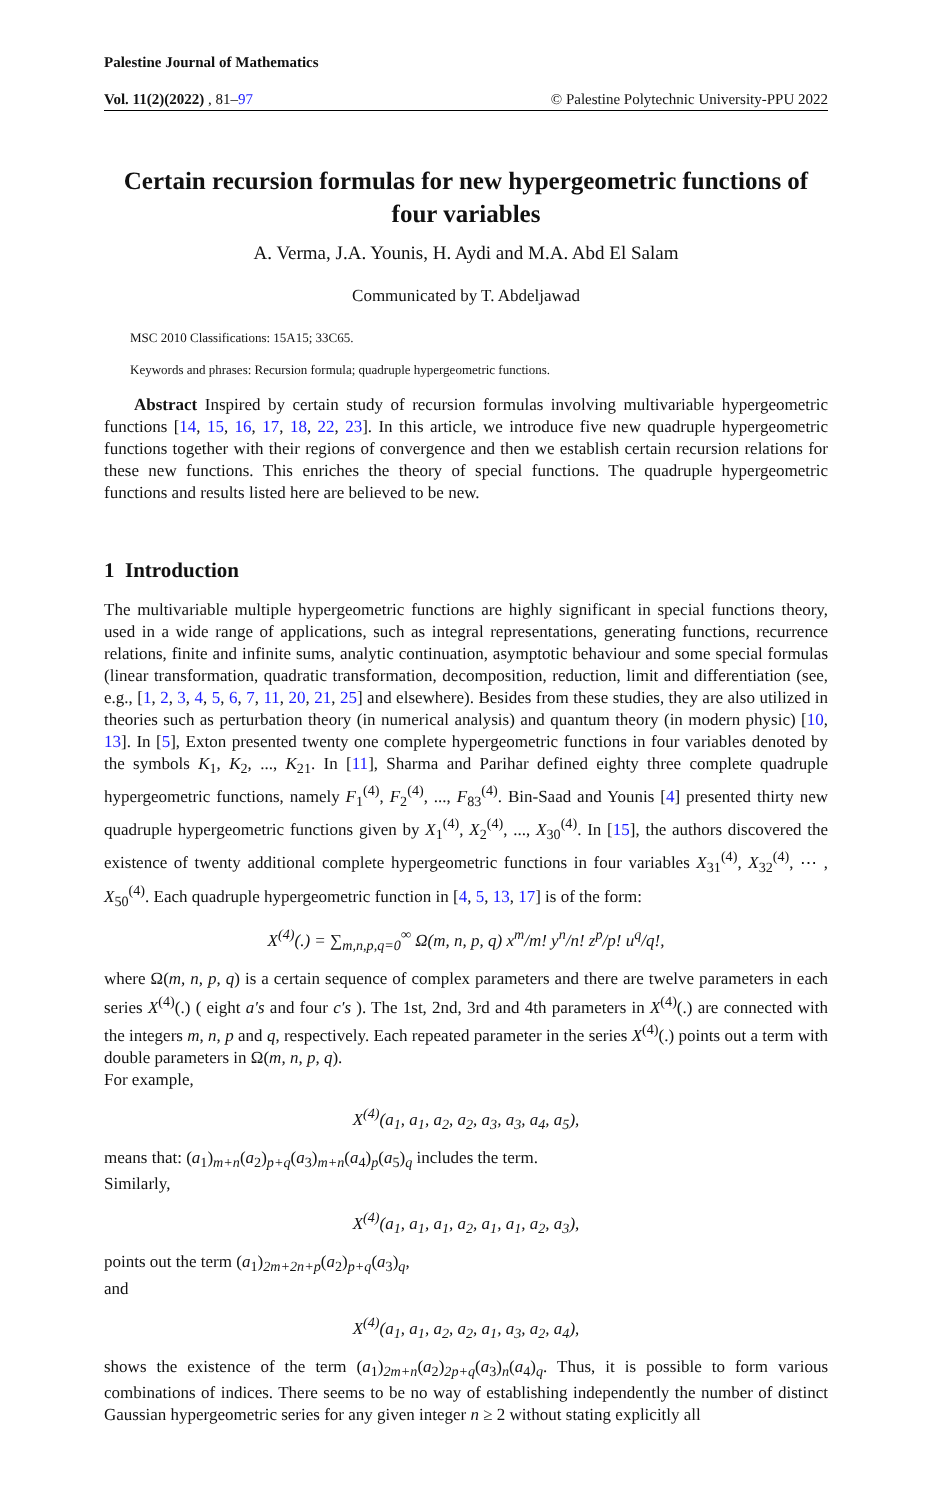Palestine Journal of Mathematics
Vol. 11(2)(2022) , 81–97 © Palestine Polytechnic University-PPU 2022
Certain recursion formulas for new hypergeometric functions of four variables
A. Verma, J.A. Younis, H. Aydi and M.A. Abd El Salam
Communicated by T. Abdeljawad
MSC 2010 Classifications: 15A15; 33C65.
Keywords and phrases: Recursion formula; quadruple hypergeometric functions.
Abstract Inspired by certain study of recursion formulas involving multivariable hypergeometric functions [14, 15, 16, 17, 18, 22, 23]. In this article, we introduce five new quadruple hypergeometric functions together with their regions of convergence and then we establish certain recursion relations for these new functions. This enriches the theory of special functions. The quadruple hypergeometric functions and results listed here are believed to be new.
1 Introduction
The multivariable multiple hypergeometric functions are highly significant in special functions theory, used in a wide range of applications, such as integral representations, generating functions, recurrence relations, finite and infinite sums, analytic continuation, asymptotic behaviour and some special formulas (linear transformation, quadratic transformation, decomposition, reduction, limit and differentiation (see, e.g., [1, 2, 3, 4, 5, 6, 7, 11, 20, 21, 25] and elsewhere). Besides from these studies, they are also utilized in theories such as perturbation theory (in numerical analysis) and quantum theory (in modern physic) [10, 13]. In [5], Exton presented twenty one complete hypergeometric functions in four variables denoted by the symbols K<sub>1</sub>, K<sub>2</sub>, ..., K<sub>21</sub>. In [11], Sharma and Parihar defined eighty three complete quadruple hypergeometric functions, namely F<sub>1</sub><sup>(4)</sup>, F<sub>2</sub><sup>(4)</sup>, ..., F<sub>83</sub><sup>(4)</sup>. Bin-Saad and Younis [4] presented thirty new quadruple hypergeometric functions given by X<sub>1</sub><sup>(4)</sup>, X<sub>2</sub><sup>(4)</sup>, ..., X<sub>30</sub><sup>(4)</sup>. In [15], the authors discovered the existence of twenty additional complete hypergeometric functions in four variables X<sub>31</sub><sup>(4)</sup>, X<sub>32</sub><sup>(4)</sup>, ⋯ , X<sub>50</sub><sup>(4)</sup>. Each quadruple hypergeometric function in [4, 5, 13, 17] is of the form:
X<sup>(4)</sup>(.) = ∑<sub>m,n,p,q=0</sub><sup>∞</sup> Ω(m, n, p, q) x<sup>m</sup>/m! y<sup>n</sup>/n! z<sup>p</sup>/p! u<sup>q</sup>/q!,
where Ω(m, n, p, q) is a certain sequence of complex parameters and there are twelve parameters in each series X<sup>(4)</sup>(.) ( eight a′s and four c′s ). The 1st, 2nd, 3rd and 4th parameters in X<sup>(4)</sup>(.) are connected with the integers m, n, p and q, respectively. Each repeated parameter in the series X<sup>(4)</sup>(.) points out a term with double parameters in Ω(m, n, p, q).
For example,
X<sup>(4)</sup>(a<sub>1</sub>, a<sub>1</sub>, a<sub>2</sub>, a<sub>2</sub>, a<sub>3</sub>, a<sub>3</sub>, a<sub>4</sub>, a<sub>5</sub>),
means that: (a<sub>1</sub>)<sub>m+n</sub>(a<sub>2</sub>)<sub>p+q</sub>(a<sub>3</sub>)<sub>m+n</sub>(a<sub>4</sub>)<sub>p</sub>(a<sub>5</sub>)<sub>q</sub> includes the term.
Similarly,
X<sup>(4)</sup>(a<sub>1</sub>, a<sub>1</sub>, a<sub>1</sub>, a<sub>2</sub>, a<sub>1</sub>, a<sub>1</sub>, a<sub>2</sub>, a<sub>3</sub>),
points out the term (a<sub>1</sub>)<sub>2m+2n+p</sub>(a<sub>2</sub>)<sub>p+q</sub>(a<sub>3</sub>)<sub>q</sub>,
and
X<sup>(4)</sup>(a<sub>1</sub>, a<sub>1</sub>, a<sub>2</sub>, a<sub>2</sub>, a<sub>1</sub>, a<sub>3</sub>, a<sub>2</sub>, a<sub>4</sub>),
shows the existence of the term (a<sub>1</sub>)<sub>2m+n</sub>(a<sub>2</sub>)<sub>2p+q</sub>(a<sub>3</sub>)<sub>n</sub>(a<sub>4</sub>)<sub>q</sub>. Thus, it is possible to form various combinations of indices. There seems to be no way of establishing independently the number of distinct Gaussian hypergeometric series for any given integer n ≥ 2 without stating explicitly all